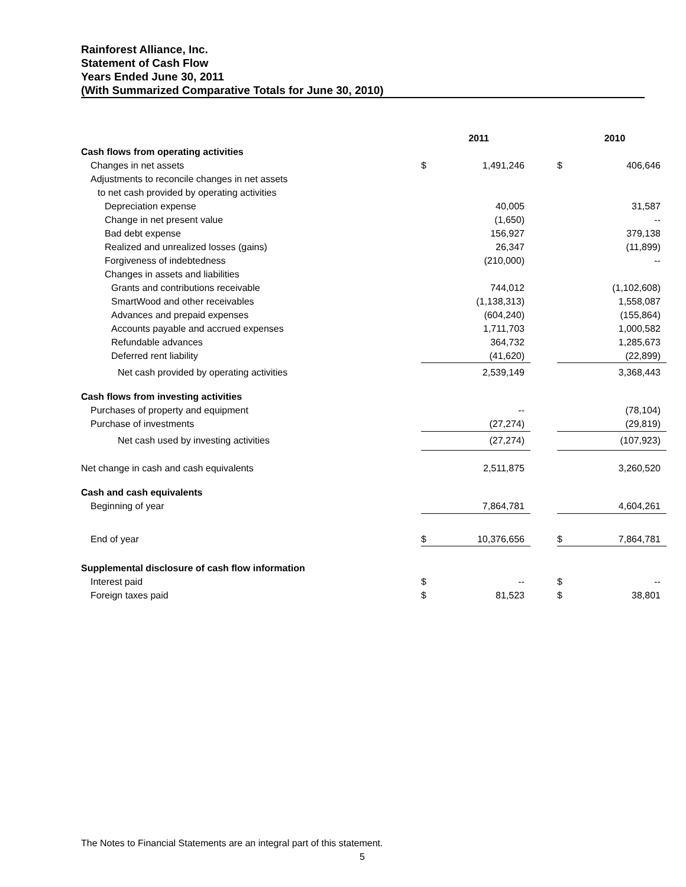Rainforest Alliance, Inc.
Statement of Cash Flow
Years Ended June 30, 2011
(With Summarized Comparative Totals for June 30, 2010)
| | | 2011 | | | 2010 |
| --- | --- | --- | --- | --- | --- |
| Cash flows from operating activities | | | | | |
| Changes in net assets | $ | 1,491,246 | | $ | 406,646 |
| Adjustments to reconcile changes in net assets | | | | | |
| to net cash provided by operating activities | | | | | |
| Depreciation expense | | 40,005 | | | 31,587 |
| Change in net present value | | (1,650) | | | -- |
| Bad debt expense | | 156,927 | | | 379,138 |
| Realized and unrealized losses (gains) | | 26,347 | | | (11,899) |
| Forgiveness of indebtedness | | (210,000) | | | -- |
| Changes in assets and liabilities | | | | | |
| Grants and contributions receivable | | 744,012 | | | (1,102,608) |
| SmartWood and other receivables | | (1,138,313) | | | 1,558,087 |
| Advances and prepaid expenses | | (604,240) | | | (155,864) |
| Accounts payable and accrued expenses | | 1,711,703 | | | 1,000,582 |
| Refundable advances | | 364,732 | | | 1,285,673 |
| Deferred rent liability | | (41,620) | | | (22,899) |
| Net cash provided by operating activities | | 2,539,149 | | | 3,368,443 |
| Cash flows from investing activities | | | | | |
| Purchases of property and equipment | | -- | | | (78,104) |
| Purchase of investments | | (27,274) | | | (29,819) |
| Net cash used by investing activities | | (27,274) | | | (107,923) |
| Net change in cash and cash equivalents | | 2,511,875 | | | 3,260,520 |
| Cash and cash equivalents | | | | | |
| Beginning of year | | 7,864,781 | | | 4,604,261 |
| End of year | $ | 10,376,656 | | $ | 7,864,781 |
| Supplemental disclosure of cash flow information | | | | | |
| Interest paid | $ | -- | | $ | -- |
| Foreign taxes paid | $ | 81,523 | | $ | 38,801 |
The Notes to Financial Statements are an integral part of this statement.
5